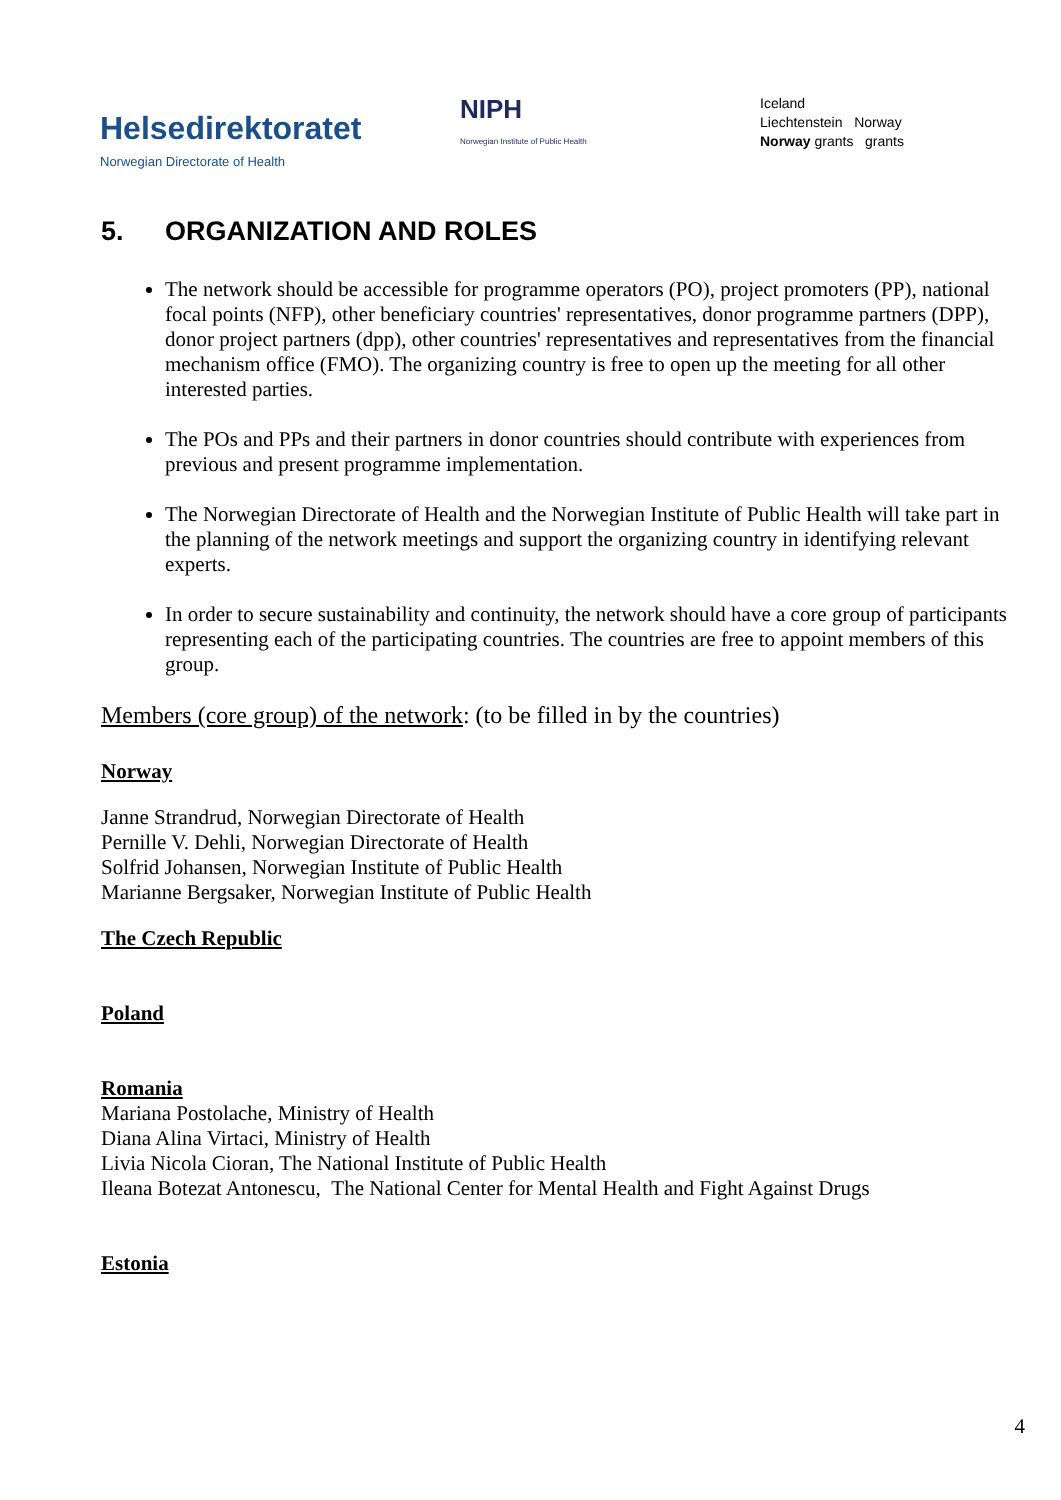Helsedirektoratet
Norwegian Directorate of Health
NIPH
Norwegian Institute of Public Health
Iceland
Liechtenstein Norway
Norway grants grants
5. ORGANIZATION AND ROLES
The network should be accessible for programme operators (PO), project promoters (PP), national focal points (NFP), other beneficiary countries' representatives, donor programme partners (DPP), donor project partners (dpp), other countries' representatives and representatives from the financial mechanism office (FMO). The organizing country is free to open up the meeting for all other interested parties.
The POs and PPs and their partners in donor countries should contribute with experiences from previous and present programme implementation.
The Norwegian Directorate of Health and the Norwegian Institute of Public Health will take part in the planning of the network meetings and support the organizing country in identifying relevant experts.
In order to secure sustainability and continuity, the network should have a core group of participants representing each of the participating countries. The countries are free to appoint members of this group.
Members (core group) of the network: (to be filled in by the countries)
Norway
Janne Strandrud, Norwegian Directorate of Health
Pernille V. Dehli, Norwegian Directorate of Health
Solfrid Johansen, Norwegian Institute of Public Health
Marianne Bergsaker, Norwegian Institute of Public Health
The Czech Republic
Poland
Romania
Mariana Postolache, Ministry of Health
Diana Alina Virtaci, Ministry of Health
Livia Nicola Cioran, The National Institute of Public Health
Ileana Botezat Antonescu, The National Center for Mental Health and Fight Against Drugs
Estonia
4